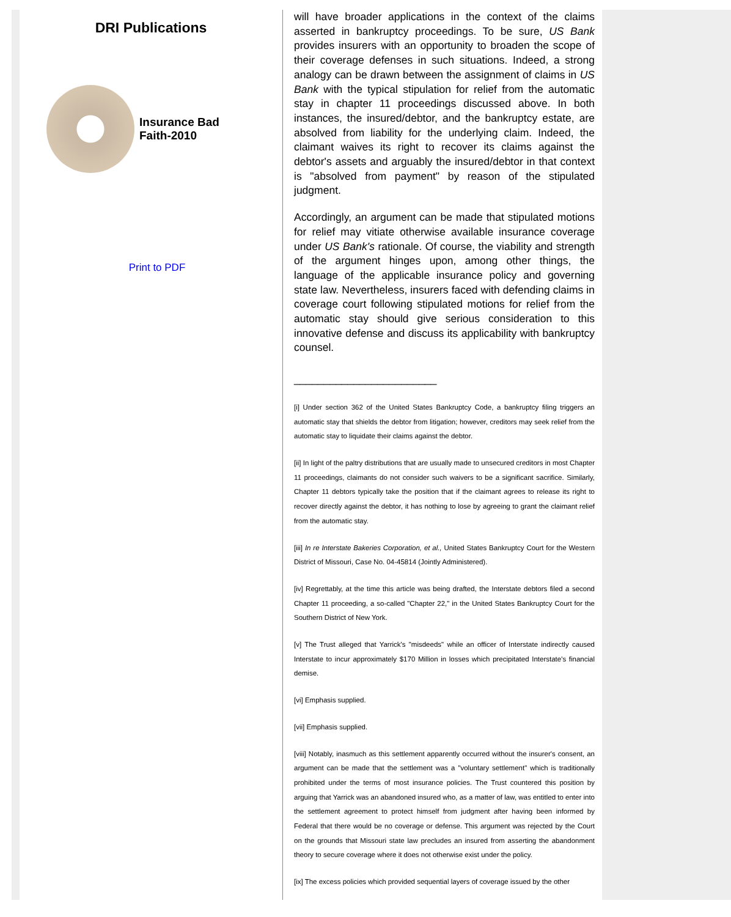DRI Publications
Insurance Bad
Faith-2010
Print to PDF
will have broader applications in the context of the claims asserted in bankruptcy proceedings. To be sure, US Bank provides insurers with an opportunity to broaden the scope of their coverage defenses in such situations. Indeed, a strong analogy can be drawn between the assignment of claims in US Bank with the typical stipulation for relief from the automatic stay in chapter 11 proceedings discussed above. In both instances, the insured/debtor, and the bankruptcy estate, are absolved from liability for the underlying claim. Indeed, the claimant waives its right to recover its claims against the debtor's assets and arguably the insured/debtor in that context is "absolved from payment" by reason of the stipulated judgment.
Accordingly, an argument can be made that stipulated motions for relief may vitiate otherwise available insurance coverage under US Bank's rationale. Of course, the viability and strength of the argument hinges upon, among other things, the language of the applicable insurance policy and governing state law. Nevertheless, insurers faced with defending claims in coverage court following stipulated motions for relief from the automatic stay should give serious consideration to this innovative defense and discuss its applicability with bankruptcy counsel.
________________________
[i] Under section 362 of the United States Bankruptcy Code, a bankruptcy filing triggers an automatic stay that shields the debtor from litigation; however, creditors may seek relief from the automatic stay to liquidate their claims against the debtor.
[ii] In light of the paltry distributions that are usually made to unsecured creditors in most Chapter 11 proceedings, claimants do not consider such waivers to be a significant sacrifice. Similarly, Chapter 11 debtors typically take the position that if the claimant agrees to release its right to recover directly against the debtor, it has nothing to lose by agreeing to grant the claimant relief from the automatic stay.
[iii] In re Interstate Bakeries Corporation, et al., United States Bankruptcy Court for the Western District of Missouri, Case No. 04-45814 (Jointly Administered).
[iv] Regrettably, at the time this article was being drafted, the Interstate debtors filed a second Chapter 11 proceeding, a so-called "Chapter 22," in the United States Bankruptcy Court for the Southern District of New York.
[v] The Trust alleged that Yarrick's "misdeeds" while an officer of Interstate indirectly caused Interstate to incur approximately $170 Million in losses which precipitated Interstate's financial demise.
[vi] Emphasis supplied.
[vii] Emphasis supplied.
[viii] Notably, inasmuch as this settlement apparently occurred without the insurer's consent, an argument can be made that the settlement was a "voluntary settlement" which is traditionally prohibited under the terms of most insurance policies. The Trust countered this position by arguing that Yarrick was an abandoned insured who, as a matter of law, was entitled to enter into the settlement agreement to protect himself from judgment after having been informed by Federal that there would be no coverage or defense. This argument was rejected by the Court on the grounds that Missouri state law precludes an insured from asserting the abandonment theory to secure coverage where it does not otherwise exist under the policy.
[ix] The excess policies which provided sequential layers of coverage issued by the other